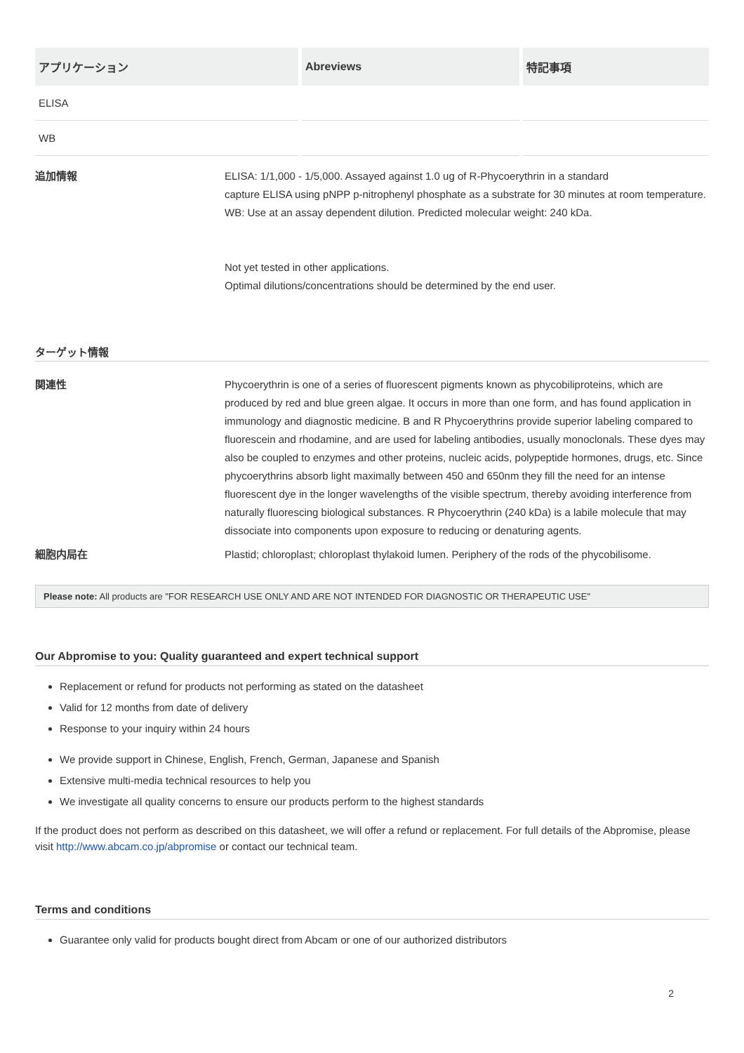| アプリケーション | Abreviews | 特記事項 |
| --- | --- | --- |
| ELISA | | |
| WB | | |
追加情報 ELISA: 1/1,000 - 1/5,000. Assayed against 1.0 ug of R-Phycoerythrin in a standard
capture ELISA using pNPP p-nitrophenyl phosphate as a substrate for 30 minutes at room temperature.
WB: Use at an assay dependent dilution. Predicted molecular weight: 240 kDa.
Not yet tested in other applications.
Optimal dilutions/concentrations should be determined by the end user.
ターゲット情報
関連性 Phycoerythrin is one of a series of fluorescent pigments known as phycobiliproteins, which are produced by red and blue green algae. It occurs in more than one form, and has found application in immunology and diagnostic medicine. B and R Phycoerythrins provide superior labeling compared to fluorescein and rhodamine, and are used for labeling antibodies, usually monoclonals. These dyes may also be coupled to enzymes and other proteins, nucleic acids, polypeptide hormones, drugs, etc. Since phycoerythrins absorb light maximally between 450 and 650nm they fill the need for an intense fluorescent dye in the longer wavelengths of the visible spectrum, thereby avoiding interference from naturally fluorescing biological substances. R Phycoerythrin (240 kDa) is a labile molecule that may dissociate into components upon exposure to reducing or denaturing agents.
細胞内局在 Plastid; chloroplast; chloroplast thylakoid lumen. Periphery of the rods of the phycobilisome.
Please note: All products are "FOR RESEARCH USE ONLY AND ARE NOT INTENDED FOR DIAGNOSTIC OR THERAPEUTIC USE"
Our Abpromise to you: Quality guaranteed and expert technical support
Replacement or refund for products not performing as stated on the datasheet
Valid for 12 months from date of delivery
Response to your inquiry within 24 hours
We provide support in Chinese, English, French, German, Japanese and Spanish
Extensive multi-media technical resources to help you
We investigate all quality concerns to ensure our products perform to the highest standards
If the product does not perform as described on this datasheet, we will offer a refund or replacement. For full details of the Abpromise, please visit http://www.abcam.co.jp/abpromise or contact our technical team.
Terms and conditions
Guarantee only valid for products bought direct from Abcam or one of our authorized distributors
2